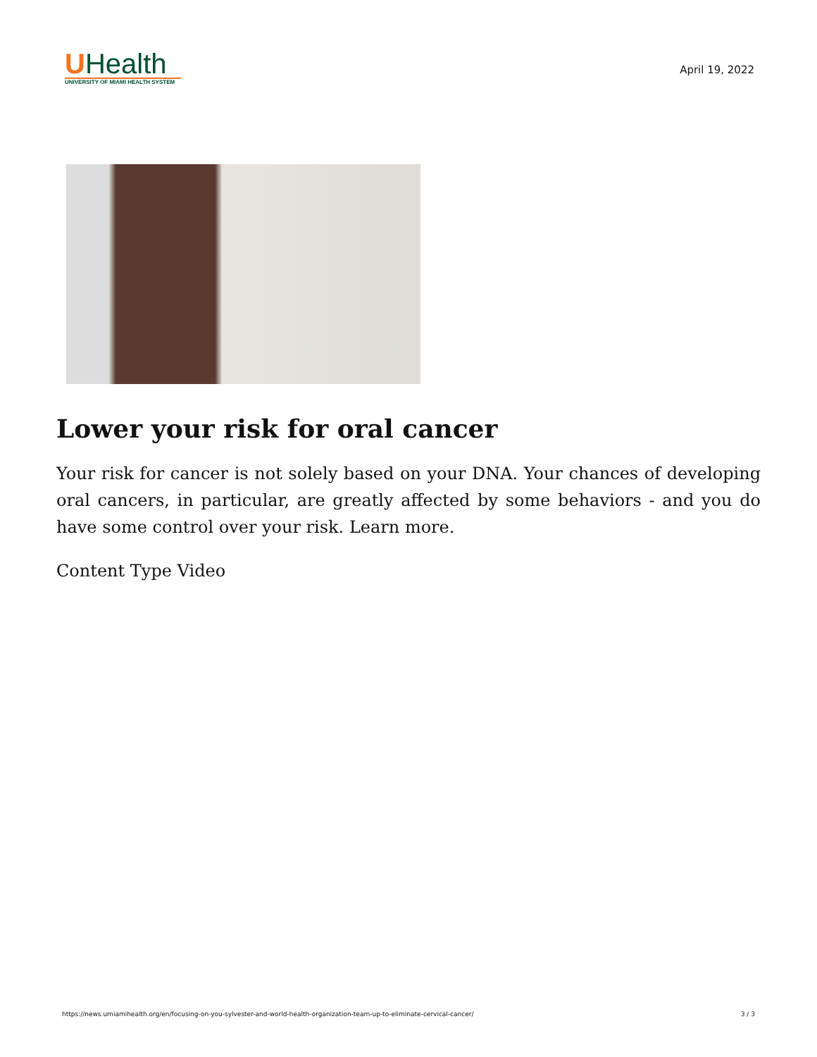UHealth
UNIVERSITY OF MIAMI HEALTH SYSTEM
April 19, 2022
Lower your risk for oral cancer
Your risk for cancer is not solely based on your DNA. Your chances of developing oral cancers, in particular, are greatly affected by some behaviors - and you do have some control over your risk. Learn more.
Content Type Video
https://news.umiamihealth.org/en/focusing-on-you-sylvester-and-world-health-organization-team-up-to-eliminate-cervical-cancer/ 3 / 3